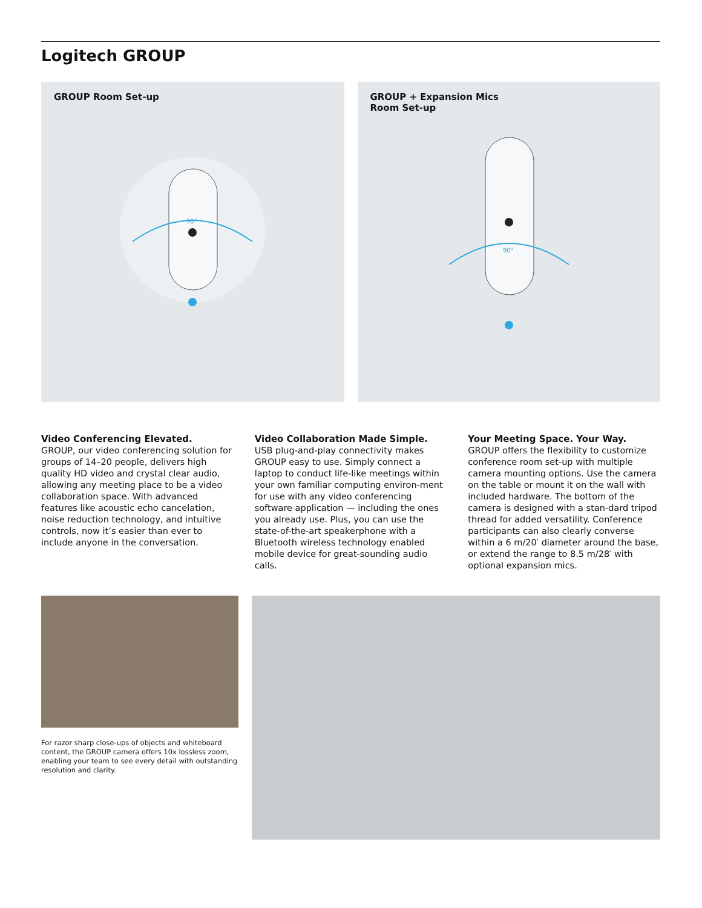Logitech GROUP
GROUP Room Set-up
90°
GROUP + Expansion Mics
Room Set-up
90°
Video Conferencing Elevated.
GROUP, our video conferencing solution for groups of 14–20 people, delivers high quality HD video and crystal clear audio, allowing any meeting place to be a video collaboration space. With advanced features like acoustic echo cancelation, noise reduction technology, and intuitive controls, now it’s easier than ever to include anyone in the conversation.
Video Collaboration Made Simple.
USB plug-and-play connectivity makes GROUP easy to use. Simply connect a laptop to conduct life-like meetings within your own familiar computing environ-ment for use with any video conferencing software application — including the ones you already use. Plus, you can use the state-of-the-art speakerphone with a Bluetooth wireless technology enabled mobile device for great-sounding audio calls.
Your Meeting Space. Your Way.
GROUP offers the flexibility to customize conference room set-up with multiple camera mounting options. Use the camera on the table or mount it on the wall with included hardware. The bottom of the camera is designed with a stan-dard tripod thread for added versatility. Conference participants can also clearly converse within a 6 m/20′ diameter around the base, or extend the range to 8.5 m/28′ with optional expansion mics.
For razor sharp close-ups of objects and whiteboard content, the GROUP camera offers 10x lossless zoom, enabling your team to see every detail with outstanding resolution and clarity.